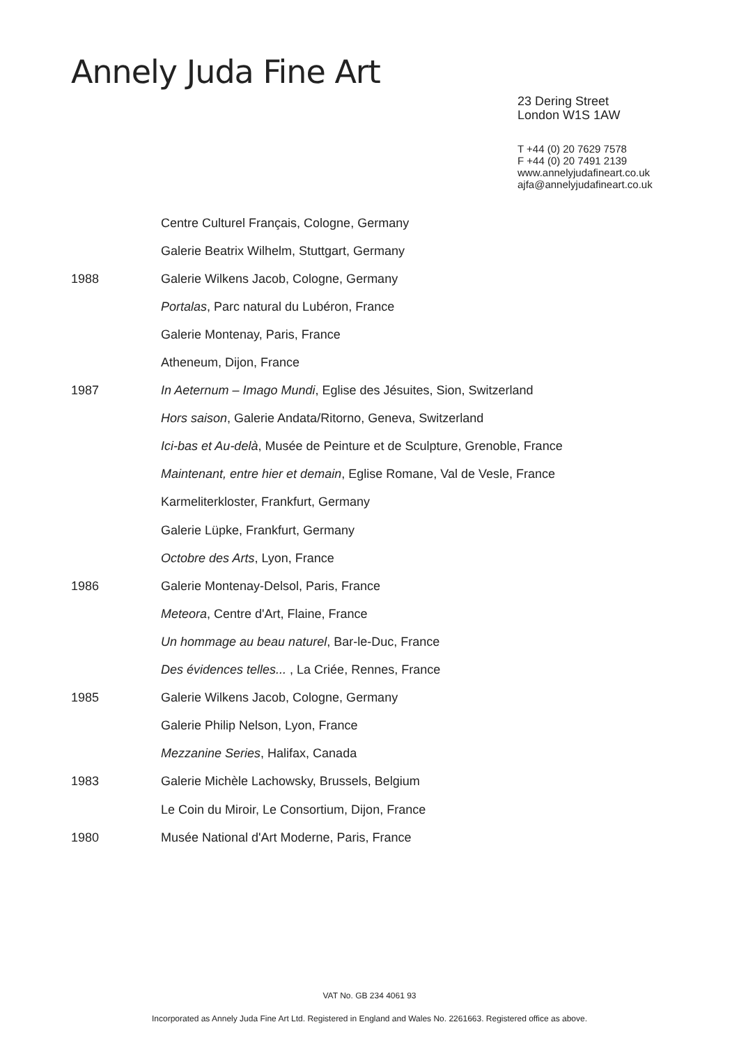Annely Juda Fine Art
23 Dering Street
London W1S 1AW
T +44 (0) 20 7629 7578
F +44 (0) 20 7491 2139
www.annelyjudafineart.co.uk
ajfa@annelyjudafineart.co.uk
| | Centre Culturel Français, Cologne, Germany |
| | Galerie Beatrix Wilhelm, Stuttgart, Germany |
| 1988 | Galerie Wilkens Jacob, Cologne, Germany |
| | Portalas , Parc natural du Lubéron, France |
| | Galerie Montenay, Paris, France |
| | Atheneum, Dijon, France |
| 1987 | In Aeternum – Imago Mundi , Eglise des Jésuites, Sion, Switzerland |
| | Hors saison , Galerie Andata/Ritorno, Geneva, Switzerland |
| | Ici-bas et Au-delà , Musée de Peinture et de Sculpture, Grenoble, France |
| | Maintenant, entre hier et demain , Eglise Romane, Val de Vesle, France |
| | Karmeliterkloster, Frankfurt, Germany |
| | Galerie Lüpke, Frankfurt, Germany |
| | Octobre des Arts , Lyon, France |
| 1986 | Galerie Montenay-Delsol, Paris, France |
| | Meteora , Centre d'Art, Flaine, France |
| | Un hommage au beau naturel , Bar-le-Duc, France |
| | Des évidences telles... , La Criée, Rennes, France |
| 1985 | Galerie Wilkens Jacob, Cologne, Germany |
| | Galerie Philip Nelson, Lyon, France |
| | Mezzanine Series , Halifax, Canada |
| 1983 | Galerie Michèle Lachowsky, Brussels, Belgium |
| | Le Coin du Miroir, Le Consortium, Dijon, France |
| 1980 | Musée National d'Art Moderne, Paris, France |
VAT No. GB 234 4061 93
Incorporated as Annely Juda Fine Art Ltd. Registered in England and Wales No. 2261663. Registered office as above.